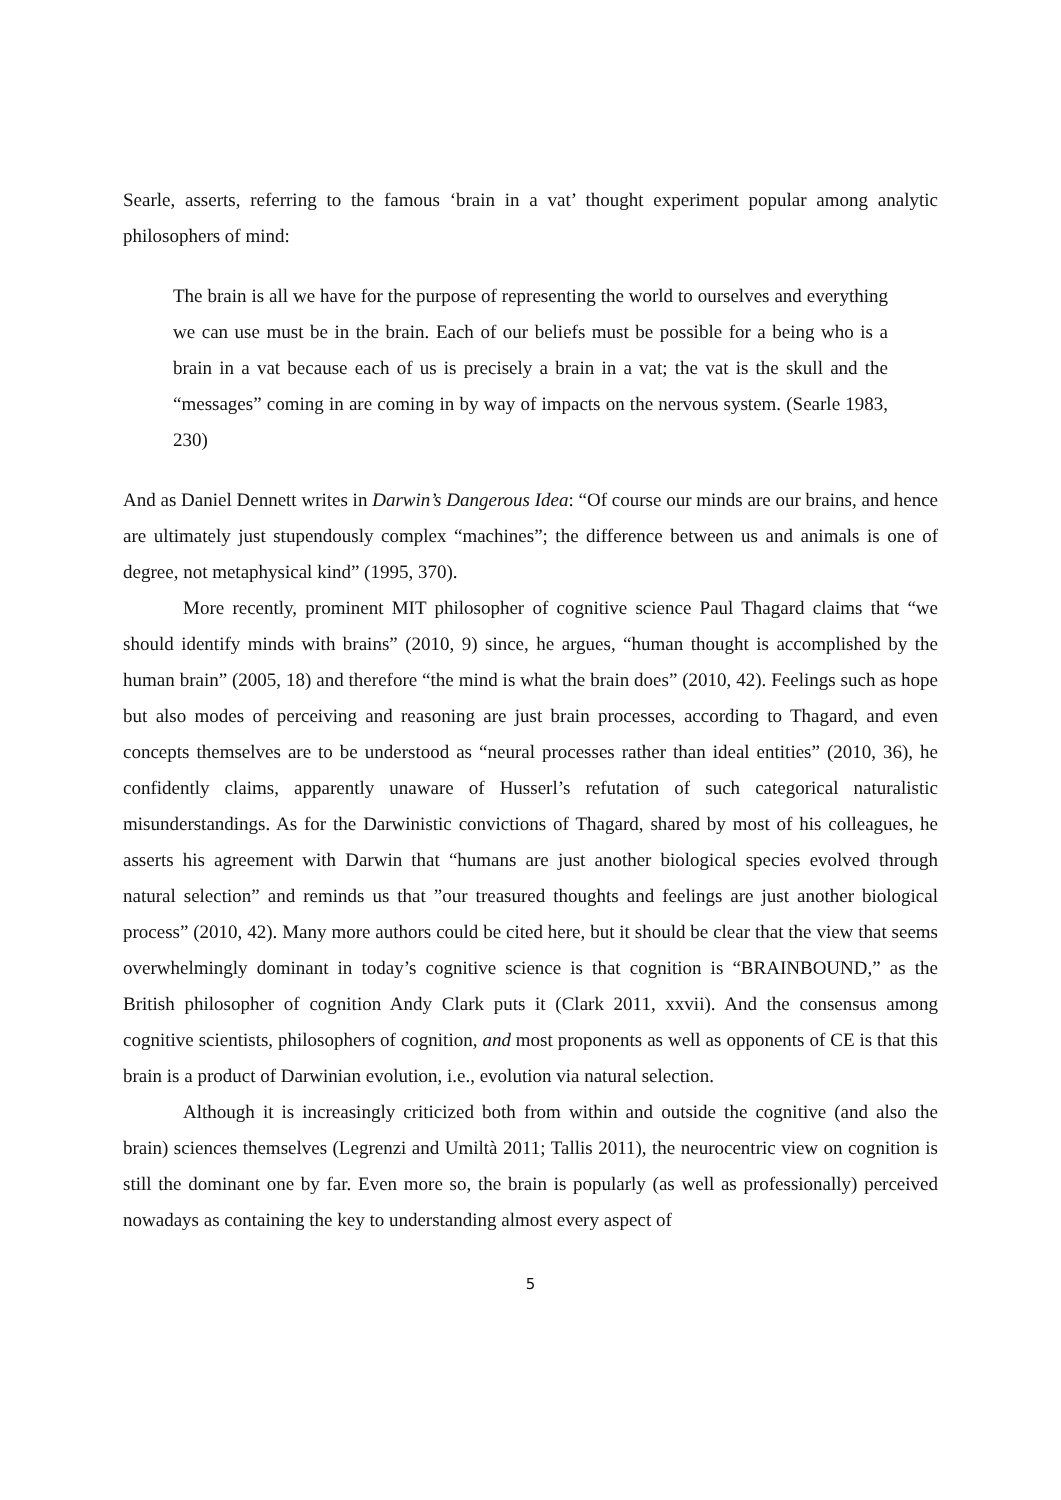Searle, asserts, referring to the famous ‘brain in a vat’ thought experiment popular among analytic philosophers of mind:
The brain is all we have for the purpose of representing the world to ourselves and everything we can use must be in the brain. Each of our beliefs must be possible for a being who is a brain in a vat because each of us is precisely a brain in a vat; the vat is the skull and the “messages” coming in are coming in by way of impacts on the nervous system. (Searle 1983, 230)
And as Daniel Dennett writes in Darwin’s Dangerous Idea: “Of course our minds are our brains, and hence are ultimately just stupendously complex “machines”; the difference between us and animals is one of degree, not metaphysical kind” (1995, 370).
More recently, prominent MIT philosopher of cognitive science Paul Thagard claims that “we should identify minds with brains” (2010, 9) since, he argues, “human thought is accomplished by the human brain” (2005, 18) and therefore “the mind is what the brain does” (2010, 42). Feelings such as hope but also modes of perceiving and reasoning are just brain processes, according to Thagard, and even concepts themselves are to be understood as “neural processes rather than ideal entities” (2010, 36), he confidently claims, apparently unaware of Husserl’s refutation of such categorical naturalistic misunderstandings. As for the Darwinistic convictions of Thagard, shared by most of his colleagues, he asserts his agreement with Darwin that “humans are just another biological species evolved through natural selection” and reminds us that ”our treasured thoughts and feelings are just another biological process” (2010, 42). Many more authors could be cited here, but it should be clear that the view that seems overwhelmingly dominant in today’s cognitive science is that cognition is “BRAINBOUND,” as the British philosopher of cognition Andy Clark puts it (Clark 2011, xxvii). And the consensus among cognitive scientists, philosophers of cognition, and most proponents as well as opponents of CE is that this brain is a product of Darwinian evolution, i.e., evolution via natural selection.
Although it is increasingly criticized both from within and outside the cognitive (and also the brain) sciences themselves (Legrenzi and Umiltà 2011; Tallis 2011), the neurocentric view on cognition is still the dominant one by far. Even more so, the brain is popularly (as well as professionally) perceived nowadays as containing the key to understanding almost every aspect of
5